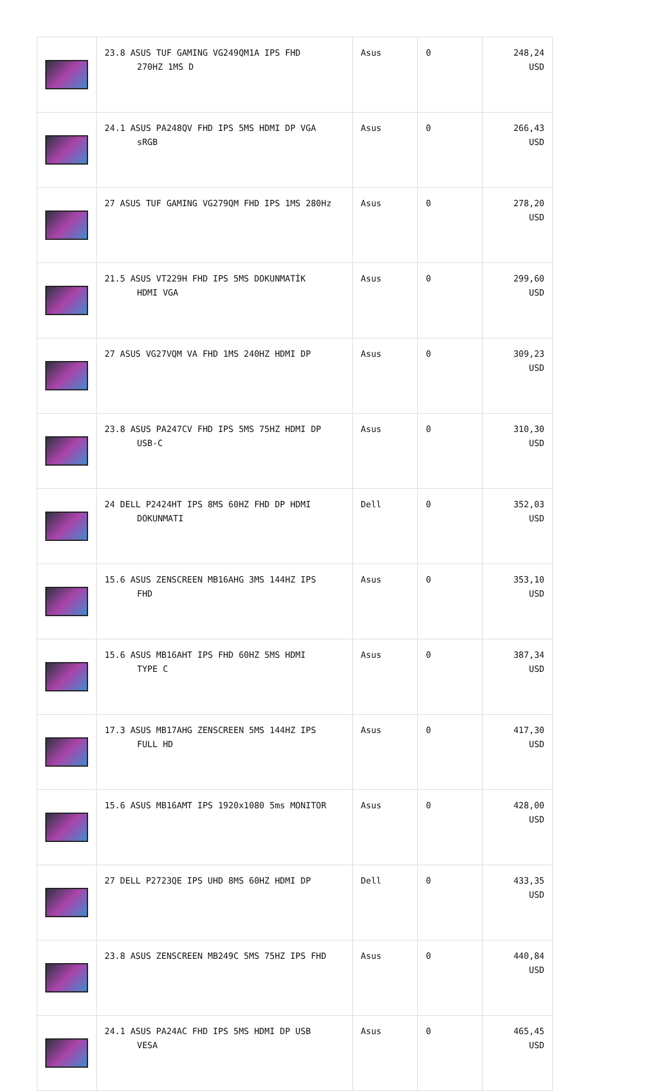| | 23.8 ASUS TUF GAMING VG249QM1A IPS FHD 270HZ 1MS D | Asus | 0 | 248,24 USD |
| | 24.1 ASUS PA248QV FHD IPS 5MS HDMI DP VGA sRGB | Asus | 0 | 266,43 USD |
| | 27 ASUS TUF GAMING VG279QM FHD IPS 1MS 280Hz | Asus | 0 | 278,20 USD |
| | 21.5 ASUS VT229H FHD IPS 5MS DOKUNMATİK HDMI VGA | Asus | 0 | 299,60 USD |
| | 27 ASUS VG27VQM VA FHD 1MS 240HZ HDMI DP | Asus | 0 | 309,23 USD |
| | 23.8 ASUS PA247CV FHD IPS 5MS 75HZ HDMI DP USB-C | Asus | 0 | 310,30 USD |
| | 24 DELL P2424HT IPS 8MS 60HZ FHD DP HDMI DOKUNMATI | Dell | 0 | 352,03 USD |
| | 15.6 ASUS ZENSCREEN MB16AHG 3MS 144HZ IPS FHD | Asus | 0 | 353,10 USD |
| | 15.6 ASUS MB16AHT IPS FHD 60HZ 5MS HDMI TYPE C | Asus | 0 | 387,34 USD |
| | 17.3 ASUS MB17AHG ZENSCREEN 5MS 144HZ IPS FULL HD | Asus | 0 | 417,30 USD |
| | 15.6 ASUS MB16AMT IPS 1920x1080 5ms MONITOR | Asus | 0 | 428,00 USD |
| | 27 DELL P2723QE IPS UHD 8MS 60HZ HDMI DP | Dell | 0 | 433,35 USD |
| | 23.8 ASUS ZENSCREEN MB249C 5MS 75HZ IPS FHD | Asus | 0 | 440,84 USD |
| | 24.1 ASUS PA24AC FHD IPS 5MS HDMI DP USB VESA | Asus | 0 | 465,45 USD |